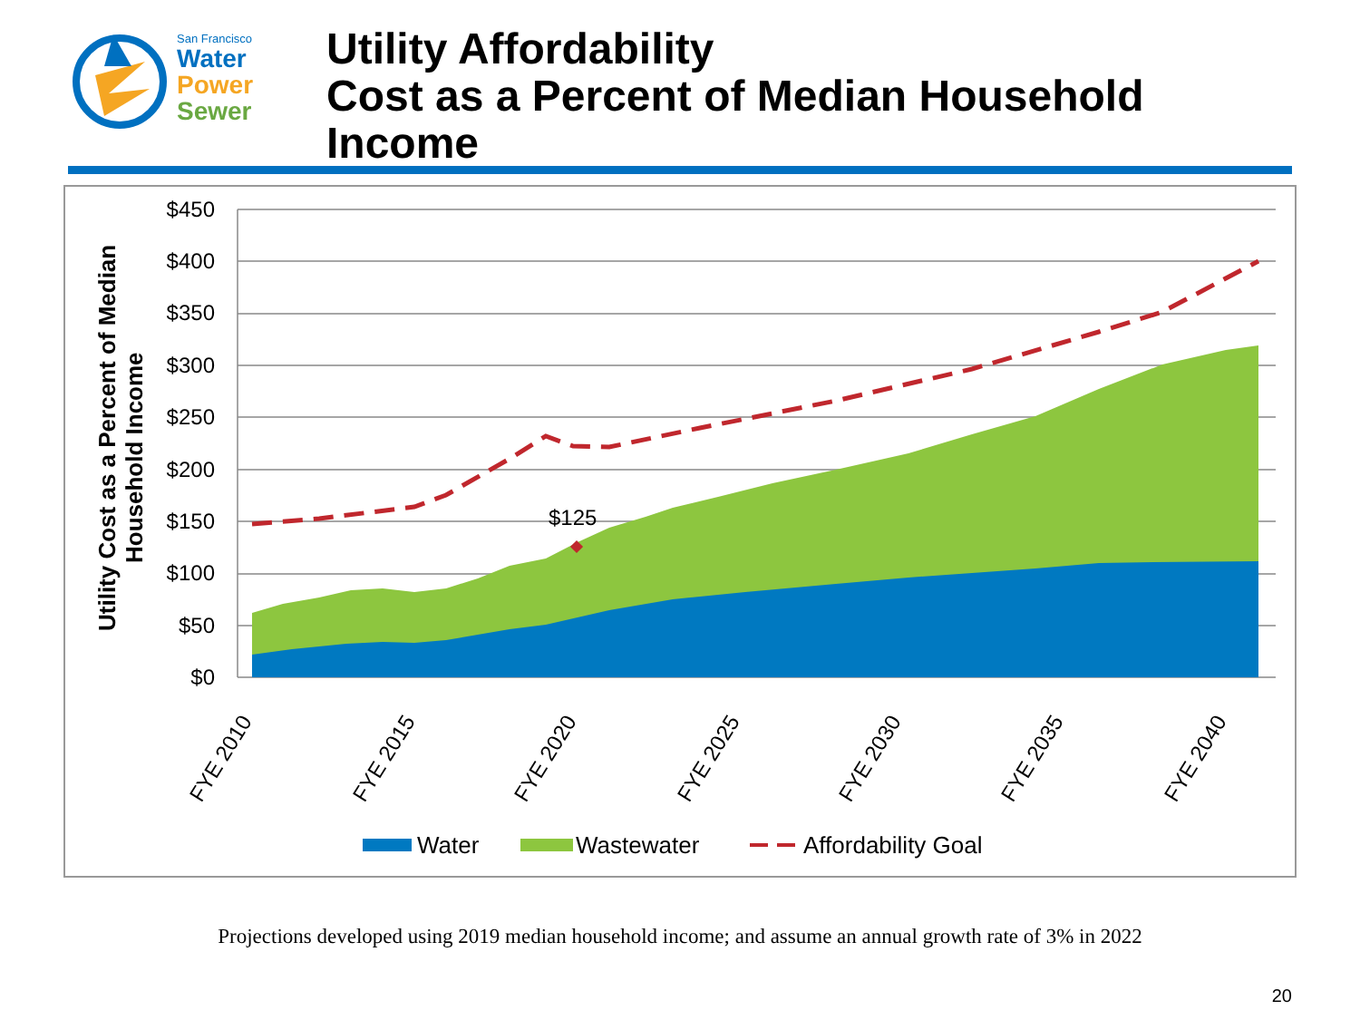San Francisco
Water
Power
Sewer
Utility Affordability
Cost as a Percent of Median Household
Income
Utility Cost as a Percent of Median
Household Income
$450
$400
$350
$300
$250
$200
$150
$100
$50
$0
$125
FYE 2010
FYE 2015
FYE 2020
FYE 2025
FYE 2030
FYE 2035
FYE 2040
Water
Wastewater
Affordability Goal
Projections developed using 2019 median household income; and assume an annual growth rate of 3% in 2022
20